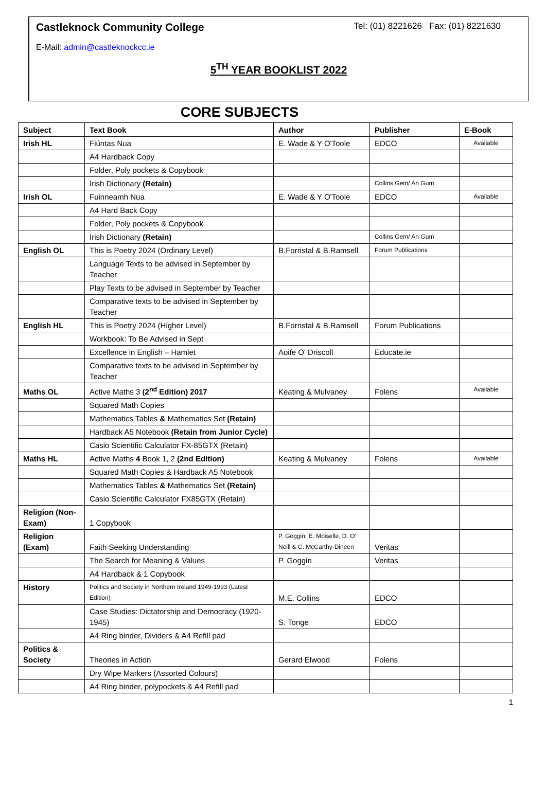Castleknock Community College Tel: (01) 8221626 Fax: (01) 8221630
E-Mail: admin@castleknockcc.ie
5<sup>TH</sup> YEAR BOOKLIST 2022
CORE SUBJECTS
| Subject | Text Book | Author | Publisher | E-Book |
| --- | --- | --- | --- | --- |
| Irish HL | Fiúntas Nua | E. Wade & Y O'Toole | EDCO | Available |
| | A4 Hardback Copy | | | |
| | Folder, Poly pockets & Copybook | | | |
| | Irish Dictionary (Retain) | | Collins Gem/ An Gum | |
| Irish OL | Fuinneamh Nua | E. Wade & Y O'Toole | EDCO | Available |
| | A4 Hard Back Copy | | | |
| | Folder, Poly pockets & Copybook | | | |
| | Irish Dictionary (Retain) | | Collins Gem/ An Gum | |
| English OL | This is Poetry 2024 (Ordinary Level) | B.Forristal & B.Ramsell | Forum Publications | |
| | Language Texts to be advised in September by Teacher | | | |
| | Play Texts to be advised in September by Teacher | | | |
| | Comparative texts to be advised in September by Teacher | | | |
| English HL | This is Poetry 2024 (Higher Level) | B.Forristal & B.Ramsell | Forum Publications | |
| | Workbook: To Be Advised in Sept | | | |
| | Excellence in English – Hamlet | Aoife O' Driscoll | Educate.ie | |
| | Comparative texts to be advised in September by Teacher | | | |
| Maths OL | Active Maths 3 (2<sup>nd</sup> Edition) 2017 | Keating & Mulvaney | Folens | Available |
| | Squared Math Copies | | | |
| | Mathematics Tables & Mathematics Set (Retain) | | | |
| | Hardback A5 Notebook (Retain from Junior Cycle) | | | |
| | Casio Scientific Calculator FX-85GTX (Retain) | | | |
| Maths HL | Active Maths 4 Book 1, 2 (2nd Edition) | Keating & Mulvaney | Folens | Available |
| | Squared Math Copies & Hardback A5 Notebook | | | |
| | Mathematics Tables & Mathematics Set (Retain) | | | |
| | Casio Scientific Calculator FX85GTX (Retain) | | | |
| Religion (Non-Exam) | 1 Copybook | | | |
| Religion (Exam) | Faith Seeking Understanding | P. Goggin, E. Moiselle, D. O' Neill & C. McCarthy-Dineen | Veritas | |
| | The Search for Meaning & Values | P. Goggin | Veritas | |
| | A4 Hardback & 1 Copybook | | | |
| History | Politics and Society in Northern Ireland 1949-1993 (Latest Edition) | M.E. Collins | EDCO | |
| | Case Studies: Dictatorship and Democracy (1920-1945) | S. Tonge | EDCO | |
| | A4 Ring binder, Dividers & A4 Refill pad | | | |
| Politics & Society | Theories in Action | Gerard Elwood | Folens | |
| | Dry Wipe Markers (Assorted Colours) | | | |
| | A4 Ring binder, polypockets & A4 Refill pad | | | |
1